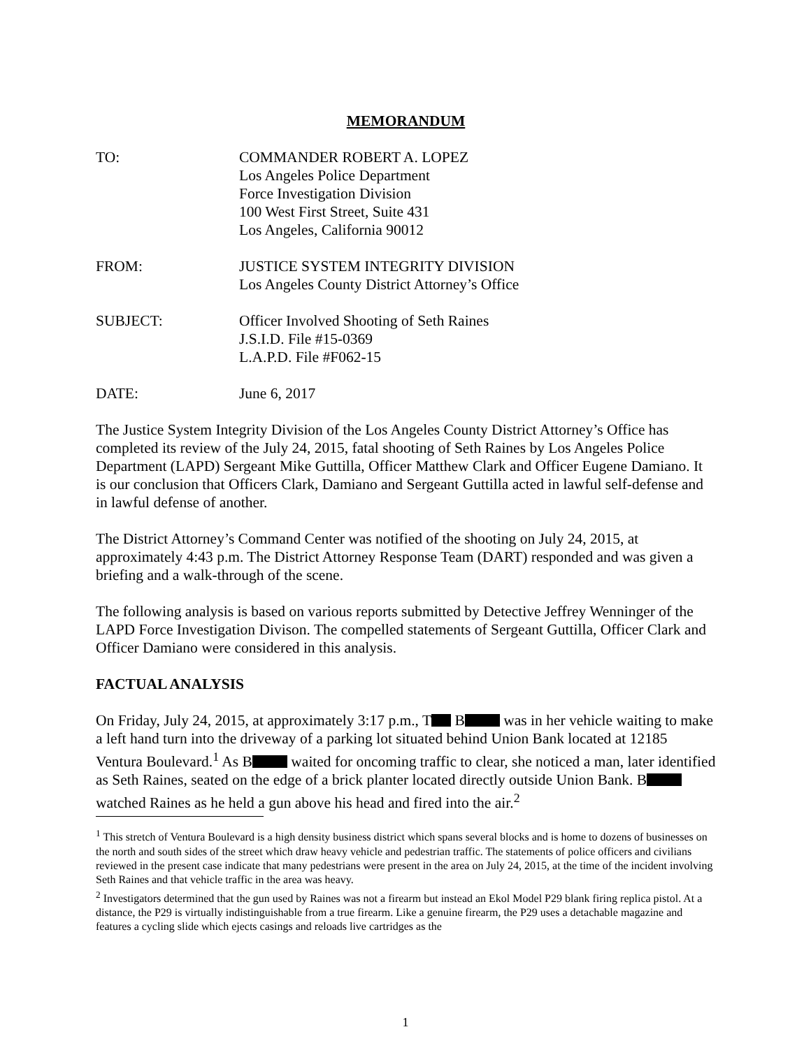MEMORANDUM
TO: COMMANDER ROBERT A. LOPEZ
Los Angeles Police Department
Force Investigation Division
100 West First Street, Suite 431
Los Angeles, California 90012
FROM: JUSTICE SYSTEM INTEGRITY DIVISION
Los Angeles County District Attorney’s Office
SUBJECT: Officer Involved Shooting of Seth Raines
J.S.I.D. File #15-0369
L.A.P.D. File #F062-15
DATE: June 6, 2017
The Justice System Integrity Division of the Los Angeles County District Attorney’s Office has completed its review of the July 24, 2015, fatal shooting of Seth Raines by Los Angeles Police Department (LAPD) Sergeant Mike Guttilla, Officer Matthew Clark and Officer Eugene Damiano. It is our conclusion that Officers Clark, Damiano and Sergeant Guttilla acted in lawful self-defense and in lawful defense of another.
The District Attorney’s Command Center was notified of the shooting on July 24, 2015, at approximately 4:43 p.m. The District Attorney Response Team (DART) responded and was given a briefing and a walk-through of the scene.
The following analysis is based on various reports submitted by Detective Jeffrey Wenninger of the LAPD Force Investigation Divison. The compelled statements of Sergeant Guttilla, Officer Clark and Officer Damiano were considered in this analysis.
FACTUAL ANALYSIS
On Friday, July 24, 2015, at approximately 3:17 p.m., T B was in her vehicle waiting to make a left hand turn into the driveway of a parking lot situated behind Union Bank located at 12185 Ventura Boulevard.<sup>1</sup> As B waited for oncoming traffic to clear, she noticed a man, later identified as Seth Raines, seated on the edge of a brick planter located directly outside Union Bank. B watched Raines as he held a gun above his head and fired into the air.<sup>2</sup>
<sup>1</sup> This stretch of Ventura Boulevard is a high density business district which spans several blocks and is home to dozens of businesses on the north and south sides of the street which draw heavy vehicle and pedestrian traffic. The statements of police officers and civilians reviewed in the present case indicate that many pedestrians were present in the area on July 24, 2015, at the time of the incident involving Seth Raines and that vehicle traffic in the area was heavy.
<sup>2</sup> Investigators determined that the gun used by Raines was not a firearm but instead an Ekol Model P29 blank firing replica pistol. At a distance, the P29 is virtually indistinguishable from a true firearm. Like a genuine firearm, the P29 uses a detachable magazine and features a cycling slide which ejects casings and reloads live cartridges as the
1